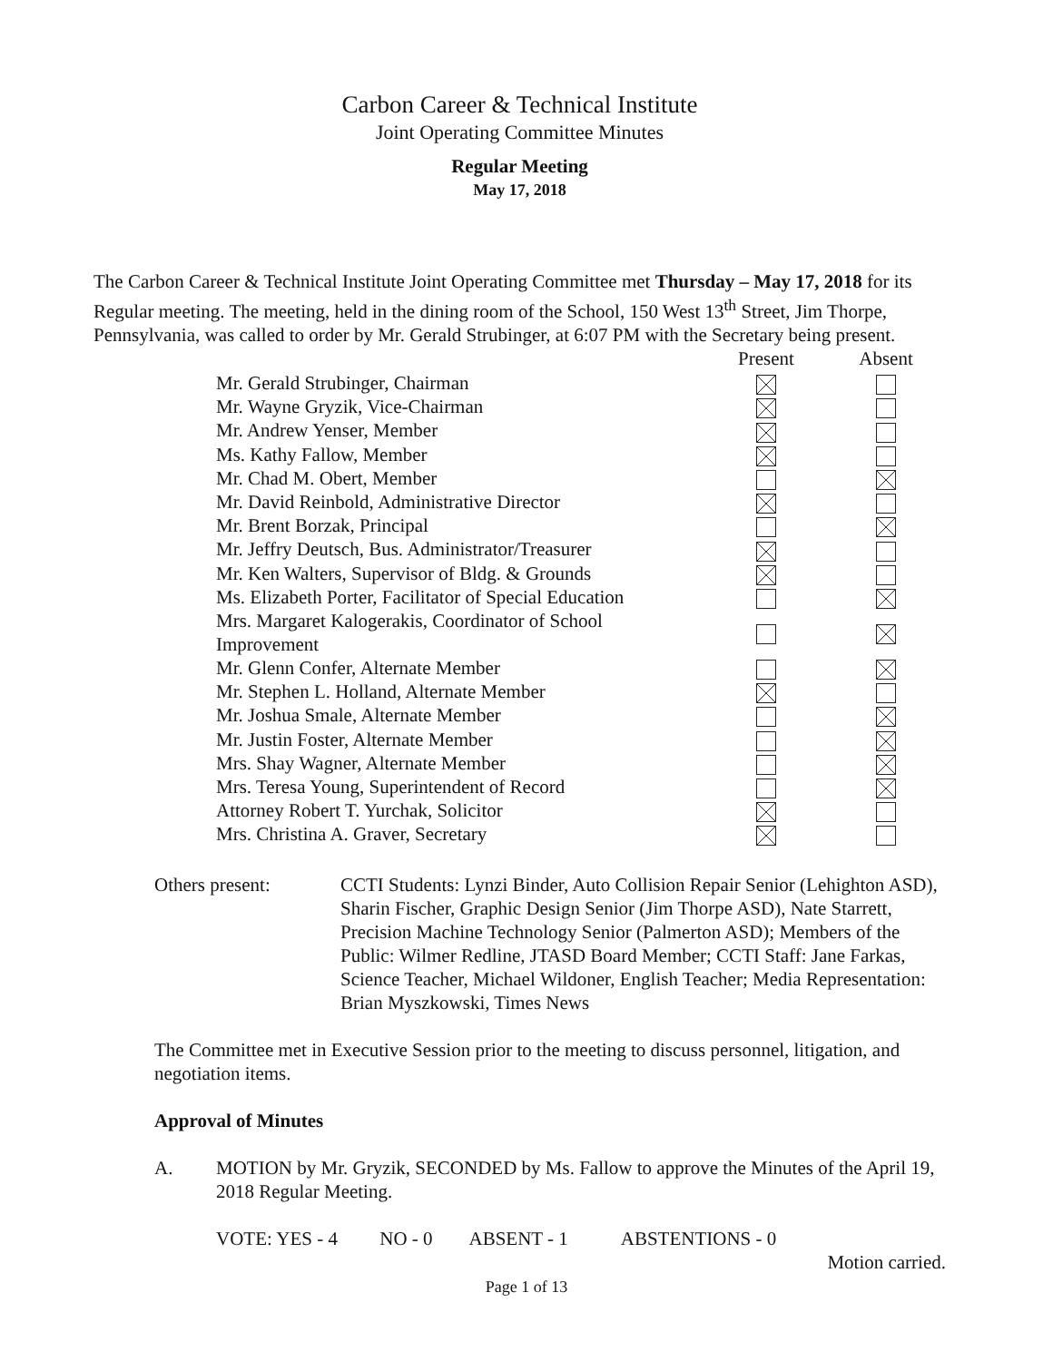Carbon Career & Technical Institute
Joint Operating Committee Minutes
Regular Meeting
May 17, 2018
The Carbon Career & Technical Institute Joint Operating Committee met Thursday – May 17, 2018 for its Regular meeting. The meeting, held in the dining room of the School, 150 West 13<sup>th</sup> Street, Jim Thorpe, Pennsylvania, was called to order by Mr. Gerald Strubinger, at 6:07 PM with the Secretary being present.
| | Present | Absent |
| --- | --- | --- |
| Mr. Gerald Strubinger, Chairman | | |
| Mr. Wayne Gryzik, Vice-Chairman | | |
| Mr. Andrew Yenser, Member | | |
| Ms. Kathy Fallow, Member | | |
| Mr. Chad M. Obert, Member | | |
| Mr. David Reinbold, Administrative Director | | |
| Mr. Brent Borzak, Principal | | |
| Mr. Jeffry Deutsch, Bus. Administrator/Treasurer | | |
| Mr. Ken Walters, Supervisor of Bldg. & Grounds | | |
| Ms. Elizabeth Porter, Facilitator of Special Education | | |
| Mrs. Margaret Kalogerakis, Coordinator of School Improvement | | |
| Mr. Glenn Confer, Alternate Member | | |
| Mr. Stephen L. Holland, Alternate Member | | |
| Mr. Joshua Smale, Alternate Member | | |
| Mr. Justin Foster, Alternate Member | | |
| Mrs. Shay Wagner, Alternate Member | | |
| Mrs. Teresa Young, Superintendent of Record | | |
| Attorney Robert T. Yurchak, Solicitor | | |
| Mrs. Christina A. Graver, Secretary | | |
Others present: CCTI Students: Lynzi Binder, Auto Collision Repair Senior (Lehighton ASD), Sharin Fischer, Graphic Design Senior (Jim Thorpe ASD), Nate Starrett, Precision Machine Technology Senior (Palmerton ASD); Members of the Public: Wilmer Redline, JTASD Board Member; CCTI Staff: Jane Farkas, Science Teacher, Michael Wildoner, English Teacher; Media Representation: Brian Myszkowski, Times News
The Committee met in Executive Session prior to the meeting to discuss personnel, litigation, and negotiation items.
Approval of Minutes
A. MOTION by Mr. Gryzik, SECONDED by Ms. Fallow to approve the Minutes of the April 19, 2018 Regular Meeting.
VOTE: YES - 4 NO - 0 ABSENT - 1 ABSTENTIONS - 0
Motion carried.
Page 1 of 13